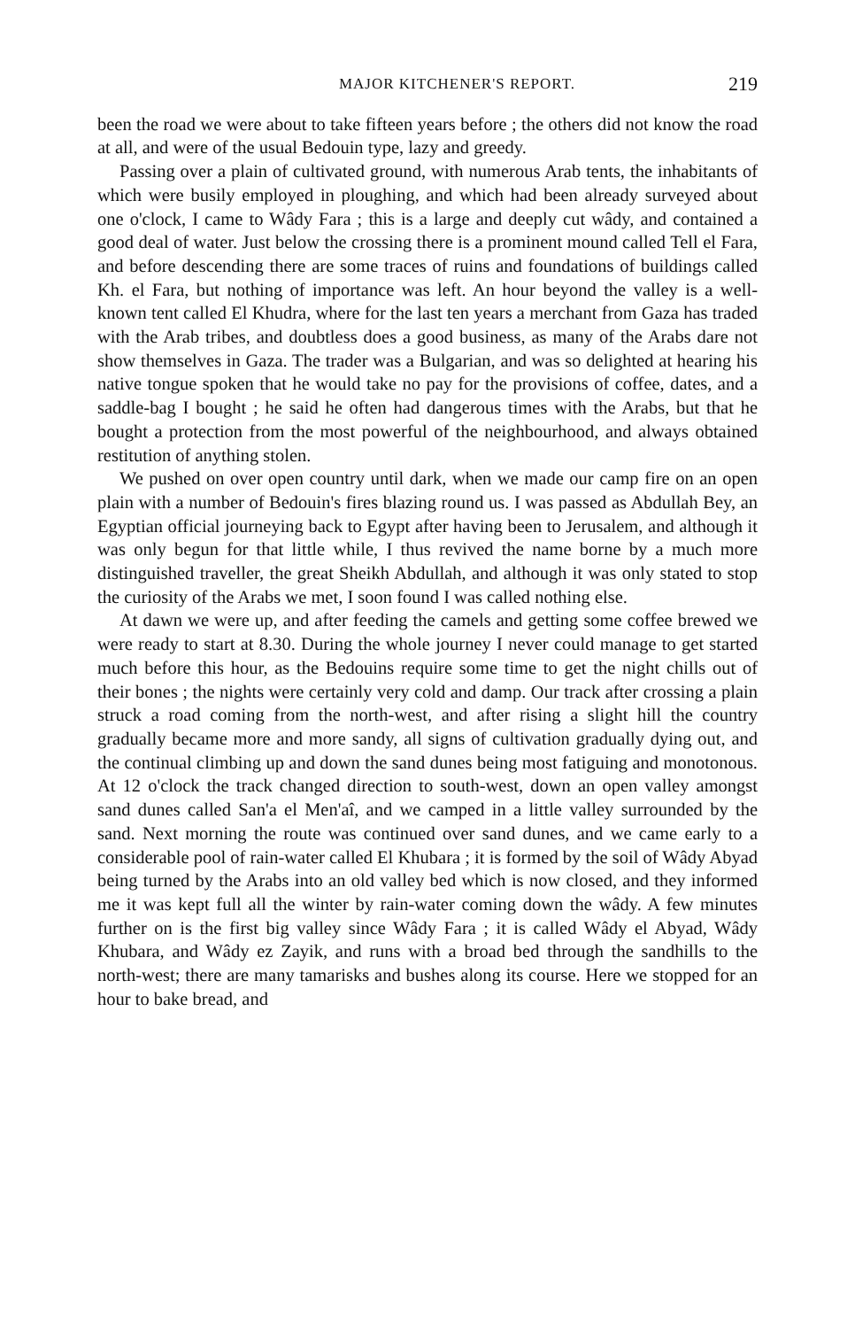MAJOR KITCHENER'S REPORT. 219
been the road we were about to take fifteen years before ; the others did not know the road at all, and were of the usual Bedouin type, lazy and greedy.
Passing over a plain of cultivated ground, with numerous Arab tents, the inhabitants of which were busily employed in ploughing, and which had been already surveyed about one o'clock, I came to Wâdy Fara ; this is a large and deeply cut wâdy, and contained a good deal of water. Just below the crossing there is a prominent mound called Tell el Fara, and before descending there are some traces of ruins and foundations of buildings called Kh. el Fara, but nothing of importance was left. An hour beyond the valley is a well-known tent called El Khudra, where for the last ten years a merchant from Gaza has traded with the Arab tribes, and doubtless does a good business, as many of the Arabs dare not show themselves in Gaza. The trader was a Bulgarian, and was so delighted at hearing his native tongue spoken that he would take no pay for the provisions of coffee, dates, and a saddle-bag I bought ; he said he often had dangerous times with the Arabs, but that he bought a protection from the most powerful of the neighbourhood, and always obtained restitution of anything stolen.
We pushed on over open country until dark, when we made our camp fire on an open plain with a number of Bedouin's fires blazing round us. I was passed as Abdullah Bey, an Egyptian official journeying back to Egypt after having been to Jerusalem, and although it was only begun for that little while, I thus revived the name borne by a much more distinguished traveller, the great Sheikh Abdullah, and although it was only stated to stop the curiosity of the Arabs we met, I soon found I was called nothing else.
At dawn we were up, and after feeding the camels and getting some coffee brewed we were ready to start at 8.30. During the whole journey I never could manage to get started much before this hour, as the Bedouins require some time to get the night chills out of their bones ; the nights were certainly very cold and damp. Our track after crossing a plain struck a road coming from the north-west, and after rising a slight hill the country gradually became more and more sandy, all signs of cultivation gradually dying out, and the continual climbing up and down the sand dunes being most fatiguing and monotonous. At 12 o'clock the track changed direction to south-west, down an open valley amongst sand dunes called San'a el Men'aî, and we camped in a little valley surrounded by the sand. Next morning the route was continued over sand dunes, and we came early to a considerable pool of rain-water called El Khubara ; it is formed by the soil of Wâdy Abyad being turned by the Arabs into an old valley bed which is now closed, and they informed me it was kept full all the winter by rain-water coming down the wâdy. A few minutes further on is the first big valley since Wâdy Fara ; it is called Wâdy el Abyad, Wâdy Khubara, and Wâdy ez Zayik, and runs with a broad bed through the sandhills to the north-west; there are many tamarisks and bushes along its course. Here we stopped for an hour to bake bread, and